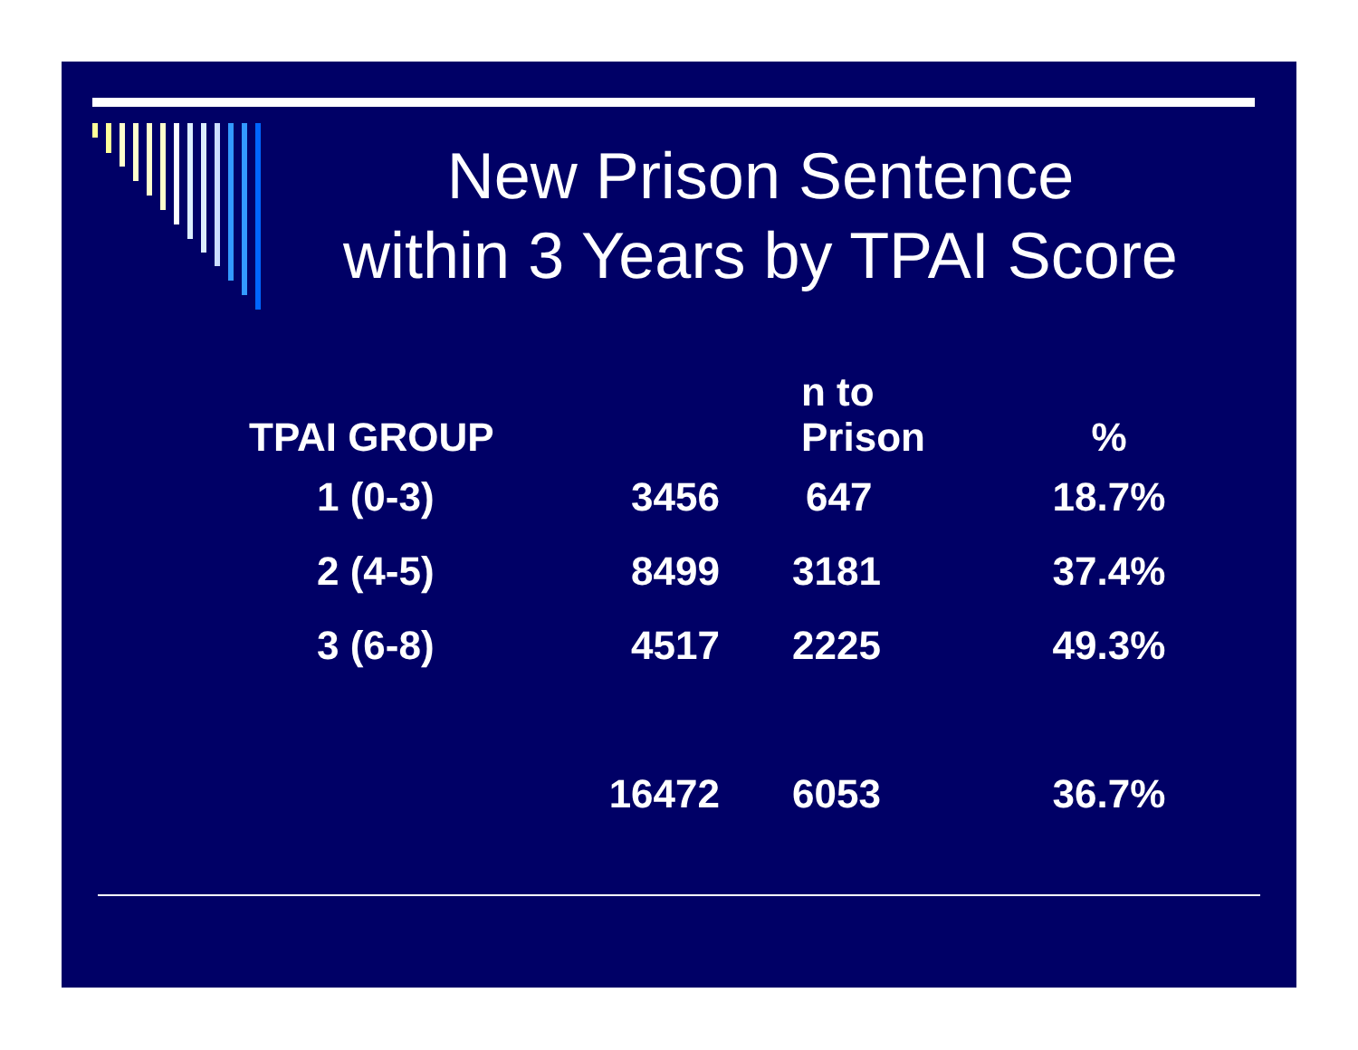New Prison Sentence
within 3 Years by TPAI Score
| TPAI GROUP | | n to Prison | % |
| --- | --- | --- | --- |
| 1 (0-3) | 3456 | 647 | 18.7% |
| 2 (4-5) | 8499 | 3181 | 37.4% |
| 3 (6-8) | 4517 | 2225 | 49.3% |
| | 16472 | 6053 | 36.7% |